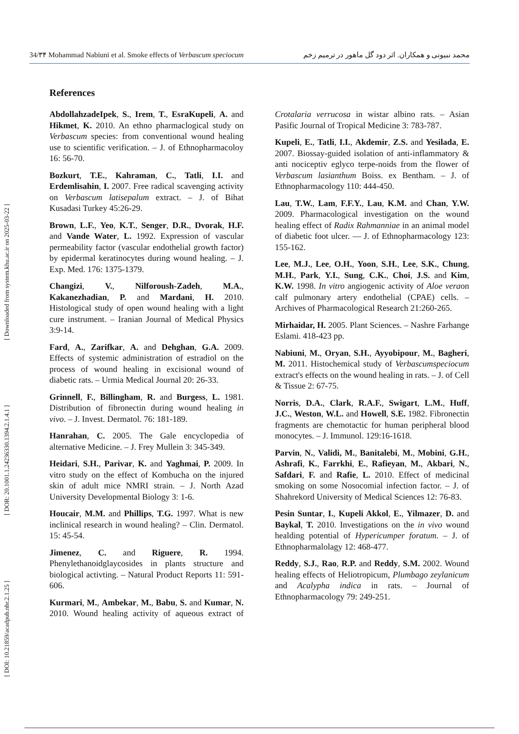[ DOI: 10.21859/acadpub.nbr.2.1.25 ] [ DOR: 20.1001.1.24236330.1394.2.1.4.1 ] [ Downloaded from system.khu.ac.ir on 2025-03-22 ]
34/۳۴ Mohammad Nabiuni et al. Smoke effects of Verbascum speciocum محمد نبیونی و همکاران. اثر دود گل ماهور در ترمیم زخم
References
AbdollahzadeIpek, S., Irem, T., EsraKupeli, A. and Hikmet, K. 2010. An ethno pharmaclogical study on Verbascum species: from conventional wound healing use to scientific verification. – J. of Ethnopharmacoloy 16: 56-70.
Bozkurt, T.E., Kahraman, C., Tatli, I.I. and Erdemlisahin, I. 2007. Free radical scavenging activity on Verbascum latisepalum extract. – J. of Bihat Kusadasi Turkey 45:26-29.
Brown, L.F., Yeo, K.T., Senger, D.R., Dvorak, H.F. and Vande Water, L. 1992. Expression of vascular permeability factor (vascular endothelial growth factor) by epidermal keratinocytes during wound healing. – J. Exp. Med. 176: 1375-1379.
Changizi, V., Nilforoush-Zadeh, M.A., Kakanezhadian, P. and Mardani, H. 2010. Histological study of open wound healing with a light cure instrument. – Iranian Journal of Medical Physics 3:9-14.
Fard, A., Zarifkar, A. and Dehghan, G.A. 2009. Effects of systemic administration of estradiol on the process of wound healing in excisional wound of diabetic rats. – Urmia Medical Journal 20: 26-33.
Grinnell, F., Billingham, R. and Burgess, L. 1981. Distribution of fibronectin during wound healing in vivo. – J. Invest. Dermatol. 76: 181-189.
Hanrahan, C. 2005. The Gale encyclopedia of alternative Medicine. – J. Frey Mullein 3: 345-349.
Heidari, S.H., Parivar, K. and Yaghmai, P. 2009. In vitro study on the effect of Kombucha on the injured skin of adult mice NMRI strain. – J. North Azad University Developmental Biology 3: 1-6.
Houcair, M.M. and Phillips, T.G. 1997. What is new inclinical research in wound healing? – Clin. Dermatol. 15: 45-54.
Jimenez, C. and Riguere, R. 1994. Phenylethanoidglaycosides in plants structure and biological activting. – Natural Product Reports 11: 591-606.
Kurmari, M., Ambekar, M., Babu, S. and Kumar, N. 2010. Wound healing activity of aqueous extract of Crotalaria verrucosa in wistar albino rats. – Asian Pasific Journal of Tropical Medicine 3: 783-787.
Kupeli, E., Tatli, I.I., Akdemir, Z.S. and Yesilada, E. 2007. Biossay-guided isolation of anti-inflammatory & anti nociceptiv eglyco terpe-noids from the flower of Verbascum lasianthum Boiss. ex Bentham. – J. of Ethnopharmacology 110: 444-450.
Lau, T.W., Lam, F.F.Y., Lau, K.M. and Chan, Y.W. 2009. Pharmacological investigation on the wound healing effect of Radix Rahmanniae in an animal model of diabetic foot ulcer. — J. of Ethnopharmacology 123: 155-162.
Lee, M.J., Lee, O.H., Yoon, S.H., Lee, S.K., Chung, M.H., Park, Y.I., Sung, C.K., Choi, J.S. and Kim, K.W. 1998. In vitro angiogenic activity of Aloe veraon calf pulmonary artery endothelial (CPAE) cells. – Archives of Pharmacological Research 21:260-265.
Mirhaidar, H. 2005. Plant Sciences. – Nashre Farhange Eslami. 418-423 pp.
Nabiuni, M., Oryan, S.H., Ayyobipour, M., Bagheri, M. 2011. Histochemical study of Verbascumspeciocum extract's effects on the wound healing in rats. – J. of Cell & Tissue 2: 67-75.
Norris, D.A., Clark, R.A.F., Swigart, L.M., Huff, J.C., Weston, W.L. and Howell, S.E. 1982. Fibronectin fragments are chemotactic for human peripheral blood monocytes. – J. Immunol. 129:16-1618.
Parvin, N., Validi, M., Banitalebi, M., Mobini, G.H., Ashrafi, K., Farrkhi, E., Rafieyan, M., Akbari, N., Safdari, F. and Rafie, L. 2010. Effect of medicinal smoking on some Nosocomial infection factor. – J. of Shahrekord University of Medical Sciences 12: 76-83.
Pesin Suntar, I., Kupeli Akkol, E., Yilmazer, D. and Baykal, T. 2010. Investigations on the in vivo wound healding potential of Hypericumper foratum. – J. of Ethnopharmalolagy 12: 468-477.
Reddy, S.J., Rao, R.P. and Reddy, S.M. 2002. Wound healing effects of Heliotropicum, Plumbago zeylanicum and Acalypha indica in rats. – Journal of Ethnopharmacology 79: 249-251.